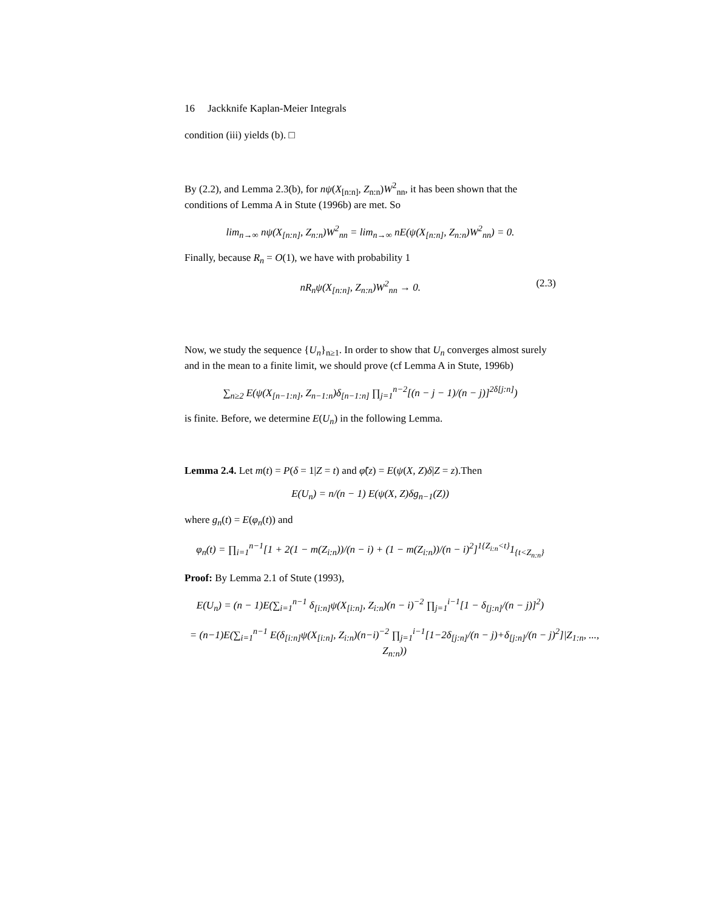16 Jackknife Kaplan-Meier Integrals
condition (iii) yields (b). □
By (2.2), and Lemma 2.3(b), for nψ(X<sub>[n:n]</sub>, Z<sub>n:n</sub>)W<sup>2</sup><sub>nn</sub>, it has been shown that the conditions of Lemma A in Stute (1996b) are met. So
lim<sub>n→∞</sub> nψ(X<sub>[n:n]</sub>, Z<sub>n:n</sub>)W<sup>2</sup><sub>nn</sub> = lim<sub>n→∞</sub> nE(ψ(X<sub>[n:n]</sub>, Z<sub>n:n</sub>)W<sup>2</sup><sub>nn</sub>) = 0.
Finally, because R<sub>n</sub> = O(1), we have with probability 1
nR<sub>n</sub>ψ(X<sub>[n:n]</sub>, Z<sub>n:n</sub>)W<sup>2</sup><sub>nn</sub> → 0. (2.3)
Now, we study the sequence {U<sub>n</sub>}<sub>n≥1</sub>. In order to show that U<sub>n</sub> converges almost surely and in the mean to a finite limit, we should prove (cf Lemma A in Stute, 1996b)
∑<sub>n≥2</sub> E(ψ(X<sub>[n−1:n]</sub>, Z<sub>n−1:n</sub>)δ<sub>[n−1:n]</sub> ∏<sub>j=1</sub><sup>n−2</sup>[(n − j − 1)/(n − j)]<sup>2δ[j:n]</sup>)
is finite. Before, we determine E(U<sub>n</sub>) in the following Lemma.
Lemma 2.4. Let m(t) = P(δ = 1|Z = t) and φ̃(z) = E(ψ(X, Z)δ|Z = z).Then
E(U<sub>n</sub>) = n/(n − 1) E(ψ(X, Z)δg<sub>n−1</sub>(Z))
where g<sub>n</sub>(t) = E(φ<sub>n</sub>(t)) and
φ<sub>n</sub>(t) = ∏<sub>i=1</sub><sup>n−1</sup>[1 + 2(1 − m(Z<sub>i:n</sub>))/(n − i) + (1 − m(Z<sub>i:n</sub>))/(n − i)<sup>2</sup>]<sup>1{Z<sub>i:n</sub><t}</sup>1<sub>{t<Z<sub>n:n</sub>}</sub>
Proof: By Lemma 2.1 of Stute (1993),
E(U<sub>n</sub>) = (n − 1)E(∑<sub>i=1</sub><sup>n−1</sup> δ<sub>[i:n]</sub>ψ(X<sub>[i:n]</sub>, Z<sub>i:n</sub>)(n − i)<sup>−2</sup> ∏<sub>j=1</sub><sup>i−1</sup>[1 − δ<sub>[j:n]</sub>/(n − j)]<sup>2</sup>)
= (n−1)E(∑<sub>i=1</sub><sup>n−1</sup> E(δ<sub>[i:n]</sub>ψ(X<sub>[i:n]</sub>, Z<sub>i:n</sub>)(n−i)<sup>−2</sup> ∏<sub>j=1</sub><sup>i−1</sup>[1−2δ<sub>[j:n]</sub>/(n − j)+δ<sub>[j:n]</sub>/(n − j)<sup>2</sup>]|Z<sub>1:n</sub>, ..., Z<sub>n:n</sub>))